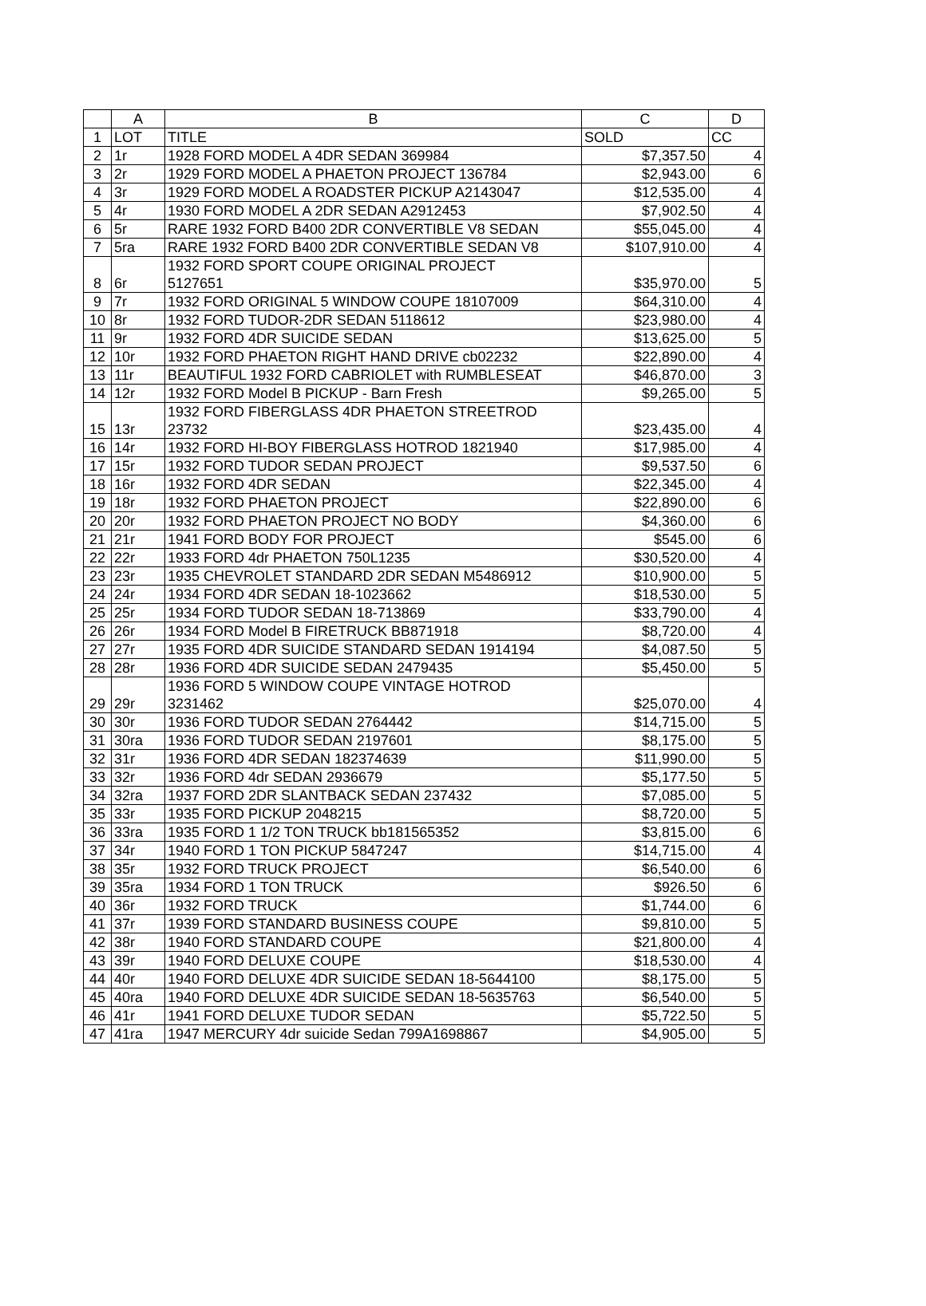| | A | B | C | D |
| --- | --- | --- | --- | --- |
| 1 | LOT | TITLE | SOLD | CC |
| 2 | 1r | 1928 FORD MODEL A 4DR SEDAN 369984 | $7,357.50 | 4 |
| 3 | 2r | 1929 FORD MODEL A PHAETON PROJECT 136784 | $2,943.00 | 6 |
| 4 | 3r | 1929 FORD MODEL A ROADSTER PICKUP A2143047 | $12,535.00 | 4 |
| 5 | 4r | 1930 FORD MODEL A 2DR SEDAN A2912453 | $7,902.50 | 4 |
| 6 | 5r | RARE 1932 FORD B400 2DR CONVERTIBLE V8 SEDAN | $55,045.00 | 4 |
| 7 | 5ra | RARE 1932 FORD B400 2DR CONVERTIBLE SEDAN V8 | $107,910.00 | 4 |
| 8 | 6r | 1932 FORD SPORT COUPE ORIGINAL PROJECT 5127651 | $35,970.00 | 5 |
| 9 | 7r | 1932 FORD ORIGINAL 5 WINDOW COUPE 18107009 | $64,310.00 | 4 |
| 10 | 8r | 1932 FORD TUDOR-2DR SEDAN 5118612 | $23,980.00 | 4 |
| 11 | 9r | 1932 FORD 4DR SUICIDE SEDAN | $13,625.00 | 5 |
| 12 | 10r | 1932 FORD PHAETON RIGHT HAND DRIVE cb02232 | $22,890.00 | 4 |
| 13 | 11r | BEAUTIFUL 1932 FORD CABRIOLET with RUMBLESEAT | $46,870.00 | 3 |
| 14 | 12r | 1932 FORD Model B PICKUP - Barn Fresh | $9,265.00 | 5 |
| 15 | 13r | 1932 FORD FIBERGLASS 4DR PHAETON STREETROD 23732 | $23,435.00 | 4 |
| 16 | 14r | 1932 FORD HI-BOY FIBERGLASS HOTROD 1821940 | $17,985.00 | 4 |
| 17 | 15r | 1932 FORD TUDOR SEDAN PROJECT | $9,537.50 | 6 |
| 18 | 16r | 1932 FORD 4DR SEDAN | $22,345.00 | 4 |
| 19 | 18r | 1932 FORD PHAETON PROJECT | $22,890.00 | 6 |
| 20 | 20r | 1932 FORD PHAETON PROJECT NO BODY | $4,360.00 | 6 |
| 21 | 21r | 1941 FORD BODY FOR PROJECT | $545.00 | 6 |
| 22 | 22r | 1933 FORD 4dr PHAETON 750L1235 | $30,520.00 | 4 |
| 23 | 23r | 1935 CHEVROLET STANDARD 2DR SEDAN M5486912 | $10,900.00 | 5 |
| 24 | 24r | 1934 FORD 4DR SEDAN 18-1023662 | $18,530.00 | 5 |
| 25 | 25r | 1934 FORD TUDOR SEDAN 18-713869 | $33,790.00 | 4 |
| 26 | 26r | 1934 FORD Model B FIRETRUCK BB871918 | $8,720.00 | 4 |
| 27 | 27r | 1935 FORD 4DR SUICIDE STANDARD SEDAN 1914194 | $4,087.50 | 5 |
| 28 | 28r | 1936 FORD 4DR SUICIDE SEDAN 2479435 | $5,450.00 | 5 |
| 29 | 29r | 1936 FORD 5 WINDOW COUPE VINTAGE HOTROD 3231462 | $25,070.00 | 4 |
| 30 | 30r | 1936 FORD TUDOR SEDAN 2764442 | $14,715.00 | 5 |
| 31 | 30ra | 1936 FORD TUDOR SEDAN 2197601 | $8,175.00 | 5 |
| 32 | 31r | 1936 FORD 4DR SEDAN 182374639 | $11,990.00 | 5 |
| 33 | 32r | 1936 FORD 4dr SEDAN 2936679 | $5,177.50 | 5 |
| 34 | 32ra | 1937 FORD 2DR SLANTBACK SEDAN 237432 | $7,085.00 | 5 |
| 35 | 33r | 1935 FORD PICKUP 2048215 | $8,720.00 | 5 |
| 36 | 33ra | 1935 FORD 1 1/2 TON TRUCK bb181565352 | $3,815.00 | 6 |
| 37 | 34r | 1940 FORD 1 TON PICKUP 5847247 | $14,715.00 | 4 |
| 38 | 35r | 1932 FORD TRUCK PROJECT | $6,540.00 | 6 |
| 39 | 35ra | 1934 FORD 1 TON TRUCK | $926.50 | 6 |
| 40 | 36r | 1932 FORD TRUCK | $1,744.00 | 6 |
| 41 | 37r | 1939 FORD STANDARD BUSINESS COUPE | $9,810.00 | 5 |
| 42 | 38r | 1940 FORD STANDARD COUPE | $21,800.00 | 4 |
| 43 | 39r | 1940 FORD DELUXE COUPE | $18,530.00 | 4 |
| 44 | 40r | 1940 FORD DELUXE 4DR SUICIDE SEDAN 18-5644100 | $8,175.00 | 5 |
| 45 | 40ra | 1940 FORD DELUXE 4DR SUICIDE SEDAN 18-5635763 | $6,540.00 | 5 |
| 46 | 41r | 1941 FORD DELUXE TUDOR SEDAN | $5,722.50 | 5 |
| 47 | 41ra | 1947 MERCURY 4dr suicide Sedan 799A1698867 | $4,905.00 | 5 |